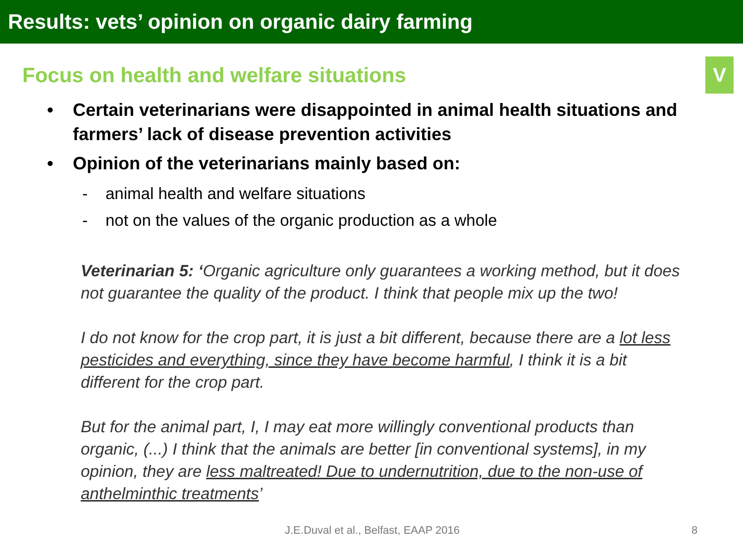Results: vets’ opinion on organic dairy farming
Focus on health and welfare situations
V
• Certain veterinarians were disappointed in animal health situations and farmers’ lack of disease prevention activities
• Opinion of the veterinarians mainly based on:
- animal health and welfare situations
- not on the values of the organic production as a whole
Veterinarian 5: ‘Organic agriculture only guarantees a working method, but it does not guarantee the quality of the product. I think that people mix up the two!
I do not know for the crop part, it is just a bit different, because there are a lot less pesticides and everything, since they have become harmful, I think it is a bit different for the crop part.
But for the animal part, I, I may eat more willingly conventional products than organic, (...) I think that the animals are better [in conventional systems], in my opinion, they are less maltreated! Due to undernutrition, due to the non-use of anthelminthic treatments’
J.E.Duval et al., Belfast, EAAP 2016 8